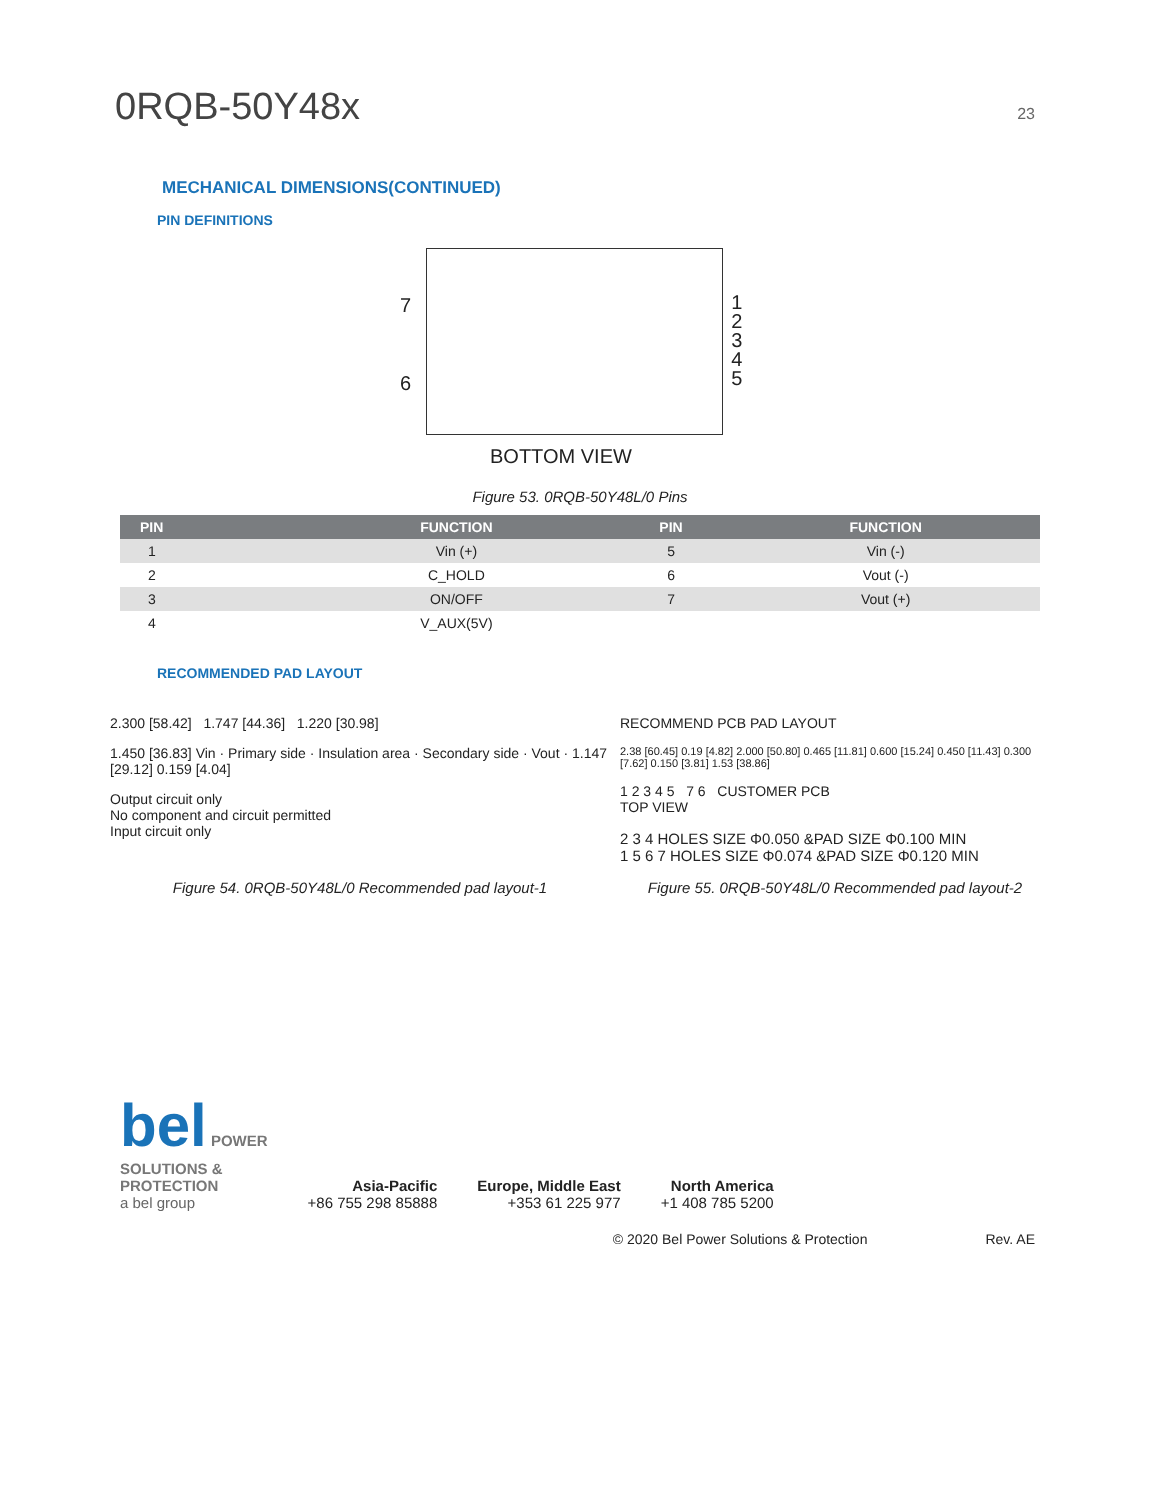0RQB-50Y48x
23
MECHANICAL DIMENSIONS(CONTINUED)
PIN DEFINITIONS
7
6
1
2
3
4
5
BOTTOM VIEW
Figure 53. 0RQB-50Y48L/0 Pins
| PIN | FUNCTION | PIN | FUNCTION |
| --- | --- | --- | --- |
| 1 | Vin (+) | 5 | Vin (-) |
| 2 | C_HOLD | 6 | Vout (-) |
| 3 | ON/OFF | 7 | Vout (+) |
| 4 | V_AUX(5V) | | |
RECOMMENDED PAD LAYOUT
2.300 [58.42] 1.747 [44.36] 1.220 [30.98]
1.450 [36.83] Vin · Primary side · Insulation area · Secondary side · Vout · 1.147 [29.12] 0.159 [4.04]
Output circuit only
No component and circuit permitted
Input circuit only
Figure 54. 0RQB-50Y48L/0 Recommended pad layout-1
RECOMMEND PCB PAD LAYOUT
2.38 [60.45] 0.19 [4.82] 2.000 [50.80] 0.465 [11.81] 0.600 [15.24] 0.450 [11.43] 0.300 [7.62] 0.150 [3.81] 1.53 [38.86]
1 2 3 4 5 7 6 CUSTOMER PCB
TOP VIEW
2 3 4 HOLES SIZE Φ0.050 &PAD SIZE Φ0.100 MIN
1 5 6 7 HOLES SIZE Φ0.074 &PAD SIZE Φ0.120 MIN
Figure 55. 0RQB-50Y48L/0 Recommended pad layout-2
bel POWER
SOLUTIONS &
PROTECTION
a bel group
Asia-Pacific
+86 755 298 85888
Europe, Middle East
+353 61 225 977
North America
+1 408 785 5200
© 2020 Bel Power Solutions & Protection Rev. AE